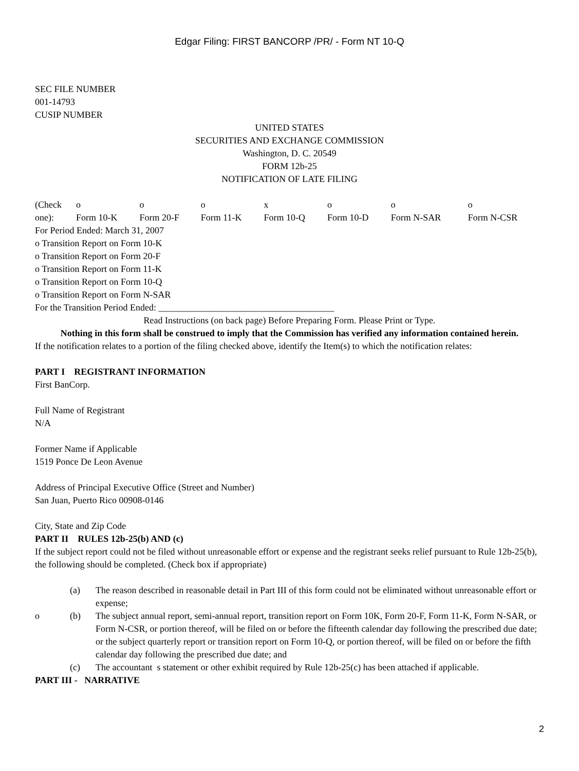Edgar Filing: FIRST BANCORP /PR/ - Form NT 10-Q
SEC FILE NUMBER
001-14793
CUSIP NUMBER
UNITED STATES
SECURITIES AND EXCHANGE COMMISSION
Washington, D. C. 20549
FORM 12b-25
NOTIFICATION OF LATE FILING
| (Check one): | o Form 10-K | o Form 20-F | o Form 11-K | x Form 10-Q | o Form 10-D | o Form N-SAR | o Form N-CSR |
For Period Ended: March 31, 2007
o Transition Report on Form 10-K
o Transition Report on Form 20-F
o Transition Report on Form 11-K
o Transition Report on Form 10-Q
o Transition Report on Form N-SAR
For the Transition Period Ended: ______________________________________
Read Instructions (on back page) Before Preparing Form. Please Print or Type.
Nothing in this form shall be construed to imply that the Commission has verified any information contained herein.
If the notification relates to a portion of the filing checked above, identify the Item(s) to which the notification relates:
PART I REGISTRANT INFORMATION
First BanCorp.
Full Name of Registrant
N/A
Former Name if Applicable
1519 Ponce De Leon Avenue
Address of Principal Executive Office (Street and Number)
San Juan, Puerto Rico 00908-0146
City, State and Zip Code
PART II RULES 12b-25(b) AND (c)
If the subject report could not be filed without unreasonable effort or expense and the registrant seeks relief pursuant to Rule 12b-25(b), the following should be completed. (Check box if appropriate)
| | (a) | The reason described in reasonable detail in Part III of this form could not be eliminated without unreasonable effort or expense; |
| o | (b) | The subject annual report, semi-annual report, transition report on Form 10K, Form 20-F, Form 11-K, Form N-SAR, or Form N-CSR, or portion thereof, will be filed on or before the fifteenth calendar day following the prescribed due date; or the subject quarterly report or transition report on Form 10-Q, or portion thereof, will be filed on or before the fifth calendar day following the prescribed due date; and |
| | (c) | The accountant s statement or other exhibit required by Rule 12b-25(c) has been attached if applicable. |
PART III - NARRATIVE
2